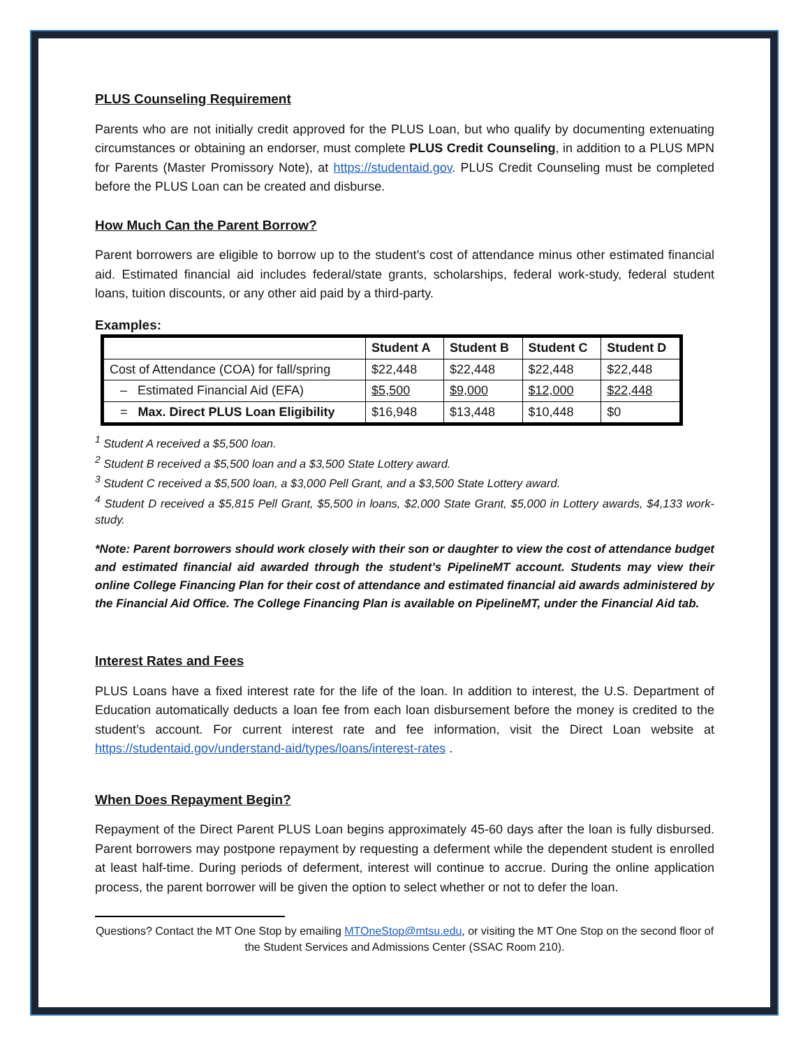PLUS Counseling Requirement
Parents who are not initially credit approved for the PLUS Loan, but who qualify by documenting extenuating circumstances or obtaining an endorser, must complete PLUS Credit Counseling, in addition to a PLUS MPN for Parents (Master Promissory Note), at https://studentaid.gov. PLUS Credit Counseling must be completed before the PLUS Loan can be created and disburse.
How Much Can the Parent Borrow?
Parent borrowers are eligible to borrow up to the student’s cost of attendance minus other estimated financial aid. Estimated financial aid includes federal/state grants, scholarships, federal work-study, federal student loans, tuition discounts, or any other aid paid by a third-party.
Examples:
| | Student A | Student B | Student C | Student D |
| --- | --- | --- | --- | --- |
| Cost of Attendance (COA) for fall/spring | $22,448 | $22,448 | $22,448 | $22,448 |
| – Estimated Financial Aid (EFA) | $5,500 | $9,000 | $12,000 | $22,448 |
| = Max. Direct PLUS Loan Eligibility | $16,948 | $13,448 | $10,448 | $0 |
<sup>1</sup> Student A received a $5,500 loan.
<sup>2</sup> Student B received a $5,500 loan and a $3,500 State Lottery award.
<sup>3</sup> Student C received a $5,500 loan, a $3,000 Pell Grant, and a $3,500 State Lottery award.
<sup>4</sup> Student D received a $5,815 Pell Grant, $5,500 in loans, $2,000 State Grant, $5,000 in Lottery awards, $4,133 work-study.
*Note: Parent borrowers should work closely with their son or daughter to view the cost of attendance budget and estimated financial aid awarded through the student’s PipelineMT account. Students may view their online College Financing Plan for their cost of attendance and estimated financial aid awards administered by the Financial Aid Office. The College Financing Plan is available on PipelineMT, under the Financial Aid tab.
Interest Rates and Fees
PLUS Loans have a fixed interest rate for the life of the loan. In addition to interest, the U.S. Department of Education automatically deducts a loan fee from each loan disbursement before the money is credited to the student’s account. For current interest rate and fee information, visit the Direct Loan website at https://studentaid.gov/understand-aid/types/loans/interest-rates .
When Does Repayment Begin?
Repayment of the Direct Parent PLUS Loan begins approximately 45-60 days after the loan is fully disbursed. Parent borrowers may postpone repayment by requesting a deferment while the dependent student is enrolled at least half-time. During periods of deferment, interest will continue to accrue. During the online application process, the parent borrower will be given the option to select whether or not to defer the loan.
Questions? Contact the MT One Stop by emailing MTOneStop@mtsu.edu, or visiting the MT One Stop on the second floor of the Student Services and Admissions Center (SSAC Room 210).